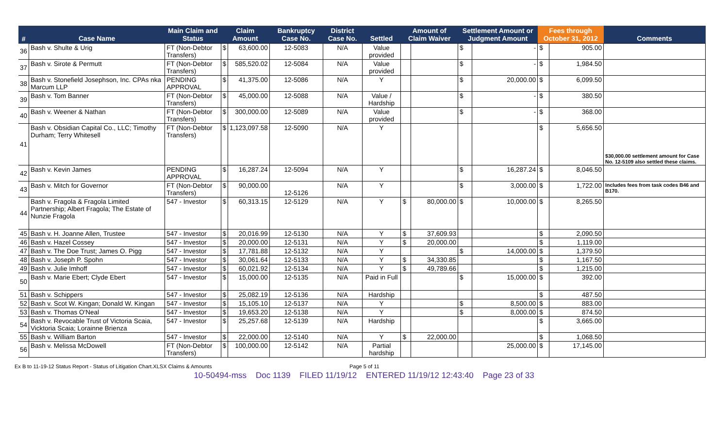| # | Case Name | Main Claim and Status | Claim Amount | | Bankruptcy Case No. | District Case No. | Settled | Amount of Claim Waiver | | Settlement Amount or Judgment Amount | | Fees through October 31, 2012 | | Comments |
| --- | --- | --- | --- | --- | --- | --- | --- | --- | --- | --- | --- | --- | --- | --- |
| 36 | Bash v. Shulte & Urig | FT (Non-Debtor Transfers) | $ | 63,600.00 | 12-5083 | N/A | Value provided | | | $ | - | $ | 905.00 | |
| 37 | Bash v. Sirote & Permutt | FT (Non-Debtor Transfers) | $ | 585,520.02 | 12-5084 | N/A | Value provided | | | $ | - | $ | 1,984.50 | |
| 38 | Bash v. Stonefield Josephson, Inc. CPAs nka Marcum LLP | PENDING APPROVAL | $ | 41,375.00 | 12-5086 | N/A | Y | | | $ | 20,000.00 | $ | 6,099.50 | |
| 39 | Bash v. Tom Banner | FT (Non-Debtor Transfers) | $ | 45,000.00 | 12-5088 | N/A | Value / Hardship | | | $ | - | $ | 380.50 | |
| 40 | Bash v. Weener & Nathan | FT (Non-Debtor Transfers) | $ | 300,000.00 | 12-5089 | N/A | Value provided | | | $ | - | $ | 368.00 | |
| 41 | Bash v. Obsidian Capital Co., LLC; Timothy Durham; Terry Whitesell | FT (Non-Debtor Transfers) | $ | 1,123,097.58 | 12-5090 | N/A | Y | | | | | $ | 5,656.50 | $30,000.00 settlement amount for Case No. 12-5109 also settled these claims. |
| 42 | Bash v. Kevin James | PENDING APPROVAL | $ | 16,287.24 | 12-5094 | N/A | Y | | | $ | 16,287.24 | $ | 8,046.50 | |
| 43 | Bash v. Mitch for Governor | FT (Non-Debtor Transfers) | $ | 90,000.00 | 12-5126 | N/A | Y | | | $ | 3,000.00 | $ | 1,722.00 | Includes fees from task codes B46 and B170. |
| 44 | Bash v. Fragola & Fragola Limited Partnership; Albert Fragola; The Estate of Nunzie Fragola | 547 - Investor | $ | 60,313.15 | 12-5129 | N/A | Y | $ | 80,000.00 | $ | 10,000.00 | $ | 8,265.50 | |
| 45 | Bash v. H. Joanne Allen, Trustee | 547 - Investor | $ | 20,016.99 | 12-5130 | N/A | Y | $ | 37,609.93 | | | $ | 2,090.50 | |
| 46 | Bash v. Hazel Cossey | 547 - Investor | $ | 20,000.00 | 12-5131 | N/A | Y | $ | 20,000.00 | | | $ | 1,119.00 | |
| 47 | Bash v. The Doe Trust; James O. Pigg | 547 - Investor | $ | 17,781.88 | 12-5132 | N/A | Y | | | $ | 14,000.00 | $ | 1,379.50 | |
| 48 | Bash v. Joseph P. Spohn | 547 - Investor | $ | 30,061.64 | 12-5133 | N/A | Y | $ | 34,330.85 | | | $ | 1,167.50 | |
| 49 | Bash v. Julie Imhoff | 547 - Investor | $ | 60,021.92 | 12-5134 | N/A | Y | $ | 49,789.66 | | | $ | 1,215.00 | |
| 50 | Bash v. Marie Ebert; Clyde Ebert | 547 - Investor | $ | 15,000.00 | 12-5135 | N/A | Paid in Full | | | $ | 15,000.00 | $ | 392.00 | |
| 51 | Bash v. Schippers | 547 - Investor | $ | 25,082.19 | 12-5136 | N/A | Hardship | | | | | $ | 487.50 | |
| 52 | Bash v. Scot W. Kingan; Donald W. Kingan | 547 - Investor | $ | 15,105.10 | 12-5137 | N/A | Y | | | $ | 8,500.00 | $ | 883.00 | |
| 53 | Bash v. Thomas O'Neal | 547 - Investor | $ | 19,653.20 | 12-5138 | N/A | Y | | | $ | 8,000.00 | $ | 874.50 | |
| 54 | Bash v. Revocable Trust of Victoria Scaia, Vicktoria Scaia; Lorainne Brienza | 547 - Investor | $ | 25,257.68 | 12-5139 | N/A | Hardship | | | | | $ | 3,665.00 | |
| 55 | Bash v. William Barton | 547 - Investor | $ | 22,000.00 | 12-5140 | N/A | Y | $ | 22,000.00 | | | $ | 1,068.50 | |
| 56 | Bash v. Melissa McDowell | FT (Non-Debtor Transfers) | $ | 100,000.00 | 12-5142 | N/A | Partial hardship | | | | 25,000.00 | $ | 17,145.00 | |
Ex B to 11-19-12 Status Report - Status of Litigation Chart.XLSX Claims & Amounts Page 5 of 11
10-50494-mss Doc 1139 FILED 11/19/12 ENTERED 11/19/12 12:43:40 Page 23 of 33